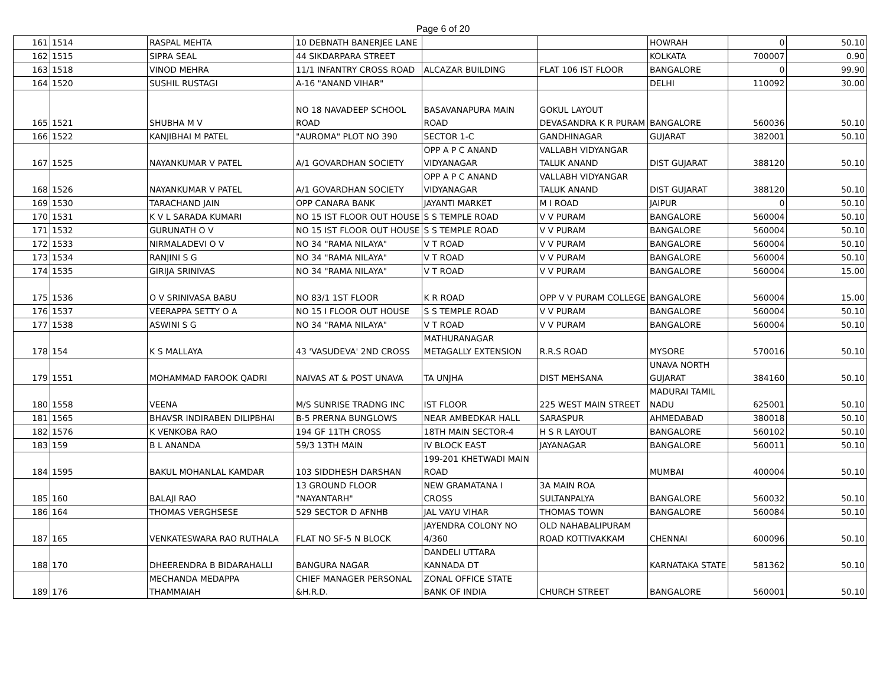Page 6 of 20
| 161 | 1514 | RASPAL MEHTA | 10 DEBNATH BANERJEE LANE | | | HOWRAH | 0 | 50.10 |
| 162 | 1515 | SIPRA SEAL | 44 SIKDARPARA STREET | | | KOLKATA | 700007 | 0.90 |
| 163 | 1518 | VINOD MEHRA | 11/1 INFANTRY CROSS ROAD | ALCAZAR BUILDING | FLAT 106 IST FLOOR | BANGALORE | 0 | 99.90 |
| 164 | 1520 | SUSHIL RUSTAGI | A-16 "ANAND VIHAR" | | | DELHI | 110092 | 30.00 |
| 165 | 1521 | SHUBHA M V | NO 18 NAVADEEP SCHOOL ROAD | BASAVANAPURA MAIN ROAD | GOKUL LAYOUT DEVASANDRA K R PURAM | BANGALORE | 560036 | 50.10 |
| 166 | 1522 | KANJIBHAI M PATEL | "AUROMA" PLOT NO 390 | SECTOR 1-C | GANDHINAGAR | GUJARAT | 382001 | 50.10 |
| 167 | 1525 | NAYANKUMAR V PATEL | A/1 GOVARDHAN SOCIETY | OPP A P C ANAND VIDYANAGAR | VALLABH VIDYANGAR TALUK ANAND | DIST GUJARAT | 388120 | 50.10 |
| 168 | 1526 | NAYANKUMAR V PATEL | A/1 GOVARDHAN SOCIETY | OPP A P C ANAND VIDYANAGAR | VALLABH VIDYANGAR TALUK ANAND | DIST GUJARAT | 388120 | 50.10 |
| 169 | 1530 | TARACHAND JAIN | OPP CANARA BANK | JAYANTI MARKET | M I ROAD | JAIPUR | 0 | 50.10 |
| 170 | 1531 | K V L SARADA KUMARI | NO 15 IST FLOOR OUT HOUSE | S S TEMPLE ROAD | V V PURAM | BANGALORE | 560004 | 50.10 |
| 171 | 1532 | GURUNATH O V | NO 15 IST FLOOR OUT HOUSE | S S TEMPLE ROAD | V V PURAM | BANGALORE | 560004 | 50.10 |
| 172 | 1533 | NIRMALADEVI O V | NO 34 "RAMA NILAYA" | V T ROAD | V V PURAM | BANGALORE | 560004 | 50.10 |
| 173 | 1534 | RANJINI S G | NO 34 "RAMA NILAYA" | V T ROAD | V V PURAM | BANGALORE | 560004 | 50.10 |
| 174 | 1535 | GIRIJA SRINIVAS | NO 34 "RAMA NILAYA" | V T ROAD | V V PURAM | BANGALORE | 560004 | 15.00 |
| 175 | 1536 | O V SRINIVASA BABU | NO 83/1 1ST FLOOR | K R ROAD | OPP V V PURAM COLLEGE | BANGALORE | 560004 | 15.00 |
| 176 | 1537 | VEERAPPA SETTY O A | NO 15 I FLOOR OUT HOUSE | S S TEMPLE ROAD | V V PURAM | BANGALORE | 560004 | 50.10 |
| 177 | 1538 | ASWINI S G | NO 34 "RAMA NILAYA" | V T ROAD | V V PURAM | BANGALORE | 560004 | 50.10 |
| 178 | 154 | K S MALLAYA | 43 'VASUDEVA' 2ND CROSS | MATHURANAGAR METAGALLY EXTENSION | R.R.S ROAD | MYSORE | 570016 | 50.10 |
| 179 | 1551 | MOHAMMAD FAROOK QADRI | NAIVAS AT & POST UNAVA | TA UNJHA | DIST MEHSANA | UNAVA NORTH GUJARAT | 384160 | 50.10 |
| 180 | 1558 | VEENA | M/S SUNRISE TRADNG INC | IST FLOOR | 225 WEST MAIN STREET | MADURAI TAMIL NADU | 625001 | 50.10 |
| 181 | 1565 | BHAVSR INDIRABEN DILIPBHAI | B-5 PRERNA BUNGLOWS | NEAR AMBEDKAR HALL | SARASPUR | AHMEDABAD | 380018 | 50.10 |
| 182 | 1576 | K VENKOBA RAO | 194 GF 11TH CROSS | 18TH MAIN SECTOR-4 | H S R LAYOUT | BANGALORE | 560102 | 50.10 |
| 183 | 159 | B L ANANDA | 59/3 13TH MAIN | IV BLOCK EAST | JAYANAGAR | BANGALORE | 560011 | 50.10 |
| 184 | 1595 | BAKUL MOHANLAL KAMDAR | 103 SIDDHESH DARSHAN | 199-201 KHETWADI MAIN ROAD | | MUMBAI | 400004 | 50.10 |
| 185 | 160 | BALAJI RAO | 13 GROUND FLOOR "NAYANTARH" | NEW GRAMATANA I CROSS | 3A MAIN ROA SULTANPALYA | BANGALORE | 560032 | 50.10 |
| 186 | 164 | THOMAS VERGHSESE | 529 SECTOR D AFNHB | JAL VAYU VIHAR | THOMAS TOWN | BANGALORE | 560084 | 50.10 |
| 187 | 165 | VENKATESWARA RAO RUTHALA | FLAT NO SF-5 N BLOCK | JAYENDRA COLONY NO 4/360 | OLD NAHABALIPURAM ROAD KOTTIVAKKAM | CHENNAI | 600096 | 50.10 |
| 188 | 170 | DHEERENDRA B BIDARAHALLI | BANGURA NAGAR | DANDELI UTTARA KANNADA DT | | KARNATAKA STATE | 581362 | 50.10 |
| 189 | 176 | MECHANDA MEDAPPA THAMMAIAH | CHIEF MANAGER PERSONAL &H.R.D. | ZONAL OFFICE STATE BANK OF INDIA | CHURCH STREET | BANGALORE | 560001 | 50.10 |